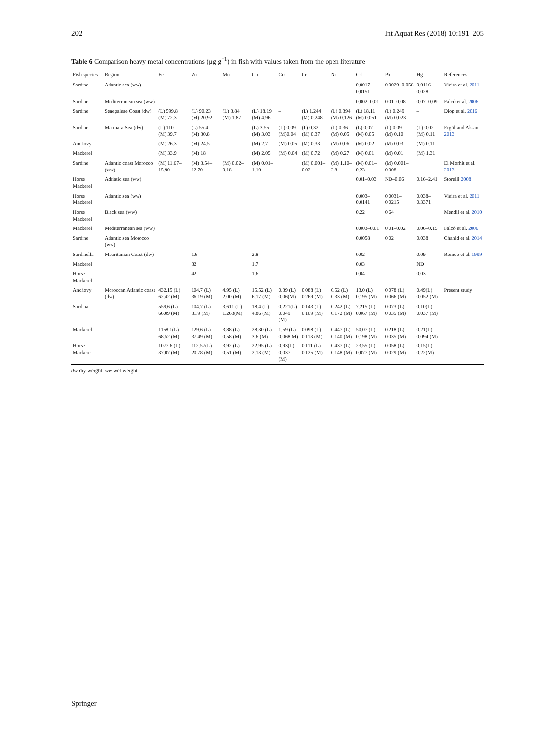202 Int Aquat Res (2018) 10:191–205
Table 6 Comparison heavy metal concentrations (μg g<sup>−1</sup>) in fish with values taken from the open literature
| Fish species | Region | Fe | Zn | Mn | Cu | Co | Cr | Ni | Cd | Pb | Hg | References |
| --- | --- | --- | --- | --- | --- | --- | --- | --- | --- | --- | --- | --- |
| Sardine | Atlantic sea (ww) | | | | | | | | 0.0017–0.0151 | 0.0029–0.056 | 0.0116–0.028 | Vieira et al. 2011 |
| Sardine | Mediterranean sea (ww) | | | | | | | | 0.002–0.01 | 0.01–0.08 | 0.07–0.09 | Falcó et al. 2006 |
| Sardine | Senegalese Coast (dw) | (L) 599.8 (M) 72.3 | (L) 90.23 (M) 20.92 | (L) 3.84 (M) 1.87 | (L) 18.19 (M) 4.96 | – | (L) 1.244 (M) 0.248 | (L) 0.394 (M) 0.126 | (L) 18.11 (M) 0.051 | (L) 0.249 (M) 0.023 | – | Diop et al. 2016 |
| Sardine | Marmara Sea (dw) | (L) 110 (M) 39.7 | (L) 55.4 (M) 30.8 | | (L) 3.55 (M) 3.03 | (L) 0.09 (M)0.04 | (L) 0.32 (M) 0.37 | (L) 0.36 (M) 0.05 | (L) 0.07 (M) 0.05 | (L) 0.09 (M) 0.10 | (L) 0.02 (M) 0.11 | Ergül and Aksan 2013 |
| Anchovy | | (M) 26.3 | (M) 24.5 | | (M) 2.7 | (M) 0.05 | (M) 0.33 | (M) 0.06 | (M) 0.02 | (M) 0.03 | (M) 0.11 | |
| Mackerel | | (M) 33.9 | (M) 18 | | (M) 2.05 | (M) 0.04 | (M) 0.72 | (M) 0.27 | (M) 0.01 | (M) 0.01 | (M) 1.31 | |
| Sardine | Atlantic coast Morocco (ww) | (M) 11.67–15.90 | (M) 3.54–12.70 | (M) 0.02–0.18 | (M) 0.01–1.10 | | (M) 0.001–0.02 | (M) 1.10–2.8 | (M) 0.01–0.23 | (M) 0.001–0.008 | | El Morhit et al. 2013 |
| Horse Mackerel | Adriatic sea (ww) | | | | | | | | 0.01–0.03 | ND–0.06 | 0.16–2.41 | Storelli 2008 |
| Horse Mackerel | Atlantic sea (ww) | | | | | | | | 0.003–0.0141 | 0.0031–0.0215 | 0.038–0.3371 | Vieira et al. 2011 |
| Horse Mackerel | Black sea (ww) | | | | | | | | 0.22 | 0.64 | | Mendil et al. 2010 |
| Mackerel | Mediterranean sea (ww) | | | | | | | | 0.003–0.01 | 0.01–0.02 | 0.06–0.15 | Falcó et al. 2006 |
| Sardine | Atlantic sea Morocco (ww) | | | | | | | | 0.0058 | 0.02 | 0.038 | Chahid et al. 2014 |
| Sardinella | Mauritanian Coast (dw) | | 1.6 | | 2.8 | | | | 0.02 | | 0.09 | Romeo et al. 1999 |
| Mackerel | | | 32 | | 1.7 | | | | 0.03 | | ND | |
| Horse Mackerel | | | 42 | | 1.6 | | | | 0.04 | | 0.03 | |
| Anchovy | Moroccan Atlantic coast (dw) | 432.15 (L) 62.42 (M) | 104.7 (L) 36.19 (M) | 4.95 (L) 2.00 (M) | 15.52 (L) 6.17 (M) | 0.39 (L) 0.06(M) | 0.088 (L) 0.269 (M) | 0.52 (L) 0.33 (M) | 13.0 (L) 0.195 (M) | 0.078 (L) 0.066 (M) | 0.49(L) 0.052 (M) | Present study |
| Sardina | | 559.6 (L) 66.09 (M) | 104.7 (L) 31.9 (M) | 3.611 (L) 1.263(M) | 18.4 (L) 4.86 (M) | 0.221(L) 0.049 (M) | 0.143 (L) 0.109 (M) | 0.242 (L) 0.172 (M) | 7.215 (L) 0.067 (M) | 0.073 (L) 0.035 (M) | 0.10(L) 0.037 (M) | |
| Mackerel | | 1158.1(L) 68.52 (M) | 129.6 (L) 37.49 (M) | 3.88 (L) 0.58 (M) | 28.30 (L) 3.6 (M) | 1.59 (L) 0.068 M) | 0.098 (L) 0.113 (M) | 0.447 (L) 0.140 (M) | 50.07 (L) 0.198 (M) | 0.218 (L) 0.035 (M) | 0.21(L) 0.094 (M) | |
| Horse Mackere | | 1077.6 (L) 37.07 (M) | 112.57(L) 20.78 (M) | 3.92 (L) 0.51 (M) | 22.95 (L) 2.13 (M) | 0.93(L) 0.037 (M) | 0.111 (L) 0.125 (M) | 0.437 (L) 0.148 (M) | 23.55 (L) 0.077 (M) | 0.058 (L) 0.029 (M) | 0.15(L) 0.22(M) | |
dw dry weight, ww wet weight
Springer